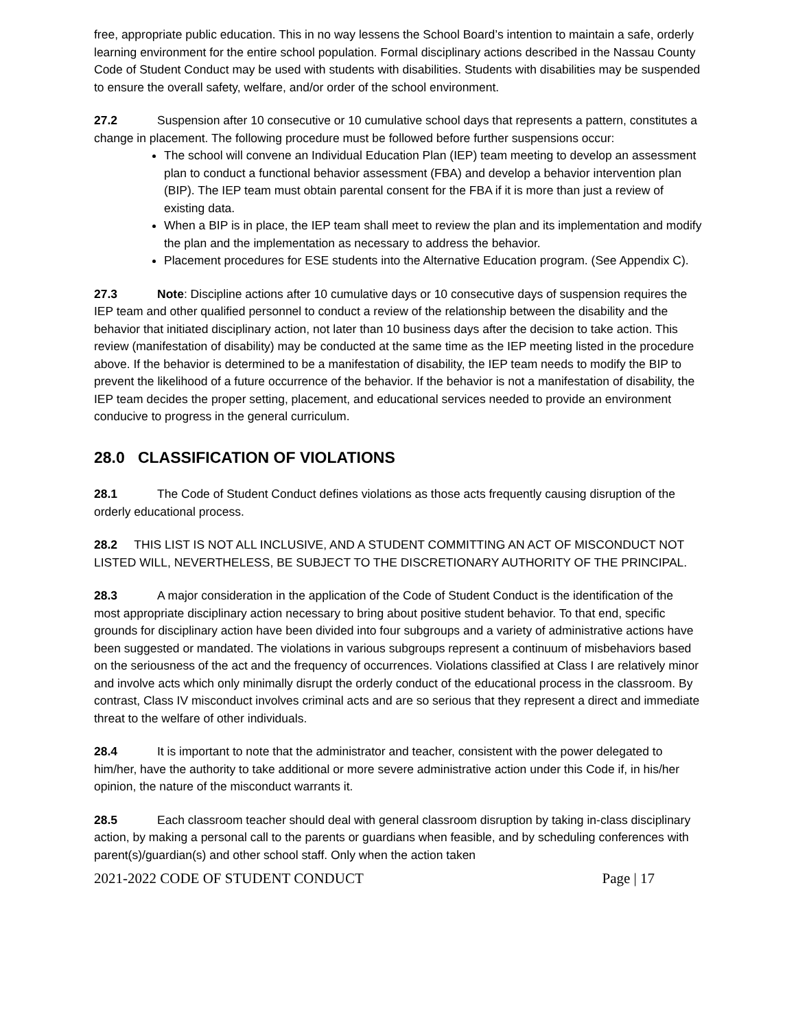free, appropriate public education. This in no way lessens the School Board’s intention to maintain a safe, orderly learning environment for the entire school population. Formal disciplinary actions described in the Nassau County Code of Student Conduct may be used with students with disabilities. Students with disabilities may be suspended to ensure the overall safety, welfare, and/or order of the school environment.
27.2 Suspension after 10 consecutive or 10 cumulative school days that represents a pattern, constitutes a change in placement. The following procedure must be followed before further suspensions occur:
The school will convene an Individual Education Plan (IEP) team meeting to develop an assessment plan to conduct a functional behavior assessment (FBA) and develop a behavior intervention plan (BIP). The IEP team must obtain parental consent for the FBA if it is more than just a review of existing data.
When a BIP is in place, the IEP team shall meet to review the plan and its implementation and modify the plan and the implementation as necessary to address the behavior.
Placement procedures for ESE students into the Alternative Education program. (See Appendix C).
27.3 Note: Discipline actions after 10 cumulative days or 10 consecutive days of suspension requires the IEP team and other qualified personnel to conduct a review of the relationship between the disability and the behavior that initiated disciplinary action, not later than 10 business days after the decision to take action. This review (manifestation of disability) may be conducted at the same time as the IEP meeting listed in the procedure above. If the behavior is determined to be a manifestation of disability, the IEP team needs to modify the BIP to prevent the likelihood of a future occurrence of the behavior. If the behavior is not a manifestation of disability, the IEP team decides the proper setting, placement, and educational services needed to provide an environment conducive to progress in the general curriculum.
28.0 CLASSIFICATION OF VIOLATIONS
28.1 The Code of Student Conduct defines violations as those acts frequently causing disruption of the orderly educational process.
28.2 THIS LIST IS NOT ALL INCLUSIVE, AND A STUDENT COMMITTING AN ACT OF MISCONDUCT NOT LISTED WILL, NEVERTHELESS, BE SUBJECT TO THE DISCRETIONARY AUTHORITY OF THE PRINCIPAL.
28.3 A major consideration in the application of the Code of Student Conduct is the identification of the most appropriate disciplinary action necessary to bring about positive student behavior. To that end, specific grounds for disciplinary action have been divided into four subgroups and a variety of administrative actions have been suggested or mandated. The violations in various subgroups represent a continuum of misbehaviors based on the seriousness of the act and the frequency of occurrences. Violations classified at Class I are relatively minor and involve acts which only minimally disrupt the orderly conduct of the educational process in the classroom. By contrast, Class IV misconduct involves criminal acts and are so serious that they represent a direct and immediate threat to the welfare of other individuals.
28.4 It is important to note that the administrator and teacher, consistent with the power delegated to him/her, have the authority to take additional or more severe administrative action under this Code if, in his/her opinion, the nature of the misconduct warrants it.
28.5 Each classroom teacher should deal with general classroom disruption by taking in-class disciplinary action, by making a personal call to the parents or guardians when feasible, and by scheduling conferences with parent(s)/guardian(s) and other school staff. Only when the action taken
2021-2022 CODE OF STUDENT CONDUCT Page | 17